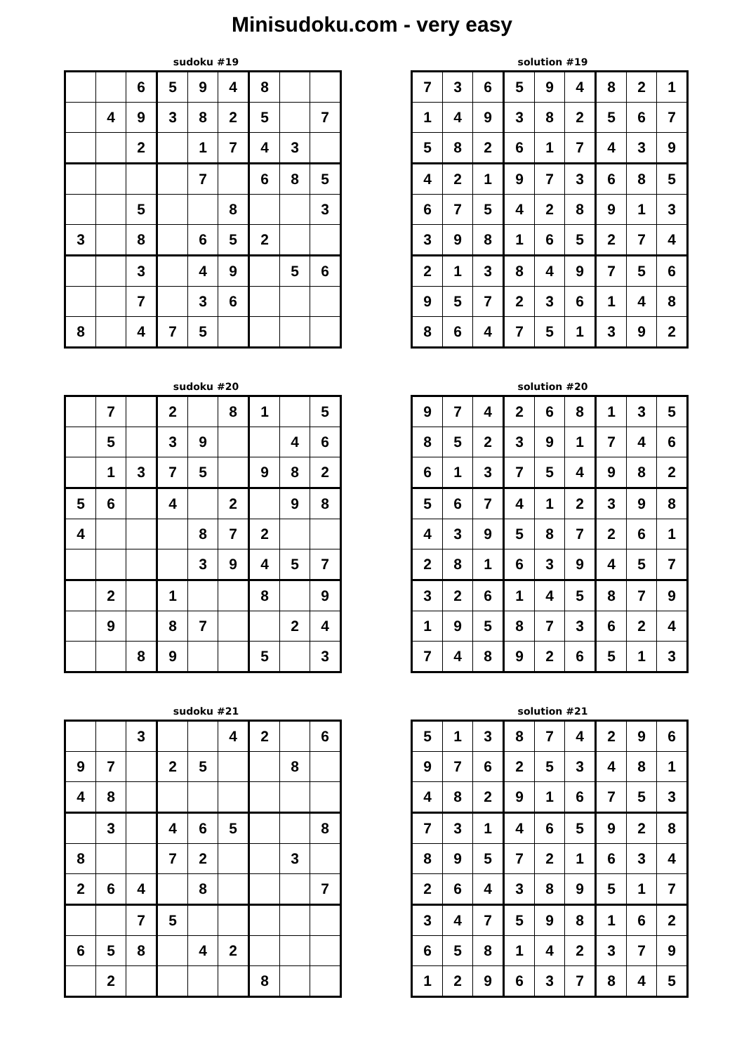Minisudoku.com - very easy
sudoku #19
| | | 6 | 5 | 9 | 4 | 8 | | |
| | 4 | 9 | 3 | 8 | 2 | 5 | | 7 |
| | | 2 | | 1 | 7 | 4 | 3 | |
| | | | | 7 | | 6 | 8 | 5 |
| | | 5 | | | 8 | | | 3 |
| 3 | | 8 | | 6 | 5 | 2 | | |
| | | 3 | | 4 | 9 | | 5 | 6 |
| | | 7 | | 3 | 6 | | | |
| 8 | | 4 | 7 | 5 | | | | |
solution #19
| 7 | 3 | 6 | 5 | 9 | 4 | 8 | 2 | 1 |
| 1 | 4 | 9 | 3 | 8 | 2 | 5 | 6 | 7 |
| 5 | 8 | 2 | 6 | 1 | 7 | 4 | 3 | 9 |
| 4 | 2 | 1 | 9 | 7 | 3 | 6 | 8 | 5 |
| 6 | 7 | 5 | 4 | 2 | 8 | 9 | 1 | 3 |
| 3 | 9 | 8 | 1 | 6 | 5 | 2 | 7 | 4 |
| 2 | 1 | 3 | 8 | 4 | 9 | 7 | 5 | 6 |
| 9 | 5 | 7 | 2 | 3 | 6 | 1 | 4 | 8 |
| 8 | 6 | 4 | 7 | 5 | 1 | 3 | 9 | 2 |
sudoku #20
| | 7 | | 2 | | 8 | 1 | | 5 |
| | 5 | | 3 | 9 | | | 4 | 6 |
| | 1 | 3 | 7 | 5 | | 9 | 8 | 2 |
| 5 | 6 | | 4 | | 2 | | 9 | 8 |
| 4 | | | | 8 | 7 | 2 | | |
| | | | | 3 | 9 | 4 | 5 | 7 |
| | 2 | | 1 | | | 8 | | 9 |
| | 9 | | 8 | 7 | | | 2 | 4 |
| | | 8 | 9 | | | 5 | | 3 |
solution #20
| 9 | 7 | 4 | 2 | 6 | 8 | 1 | 3 | 5 |
| 8 | 5 | 2 | 3 | 9 | 1 | 7 | 4 | 6 |
| 6 | 1 | 3 | 7 | 5 | 4 | 9 | 8 | 2 |
| 5 | 6 | 7 | 4 | 1 | 2 | 3 | 9 | 8 |
| 4 | 3 | 9 | 5 | 8 | 7 | 2 | 6 | 1 |
| 2 | 8 | 1 | 6 | 3 | 9 | 4 | 5 | 7 |
| 3 | 2 | 6 | 1 | 4 | 5 | 8 | 7 | 9 |
| 1 | 9 | 5 | 8 | 7 | 3 | 6 | 2 | 4 |
| 7 | 4 | 8 | 9 | 2 | 6 | 5 | 1 | 3 |
sudoku #21
| | | 3 | | | 4 | 2 | | 6 |
| 9 | 7 | | 2 | 5 | | | 8 | |
| 4 | 8 | | | | | | | |
| | 3 | | 4 | 6 | 5 | | | 8 |
| 8 | | | 7 | 2 | | | 3 | |
| 2 | 6 | 4 | | 8 | | | | 7 |
| | | 7 | 5 | | | | | |
| 6 | 5 | 8 | | 4 | 2 | | | |
| | 2 | | | | | 8 | | |
solution #21
| 5 | 1 | 3 | 8 | 7 | 4 | 2 | 9 | 6 |
| 9 | 7 | 6 | 2 | 5 | 3 | 4 | 8 | 1 |
| 4 | 8 | 2 | 9 | 1 | 6 | 7 | 5 | 3 |
| 7 | 3 | 1 | 4 | 6 | 5 | 9 | 2 | 8 |
| 8 | 9 | 5 | 7 | 2 | 1 | 6 | 3 | 4 |
| 2 | 6 | 4 | 3 | 8 | 9 | 5 | 1 | 7 |
| 3 | 4 | 7 | 5 | 9 | 8 | 1 | 6 | 2 |
| 6 | 5 | 8 | 1 | 4 | 2 | 3 | 7 | 9 |
| 1 | 2 | 9 | 6 | 3 | 7 | 8 | 4 | 5 |